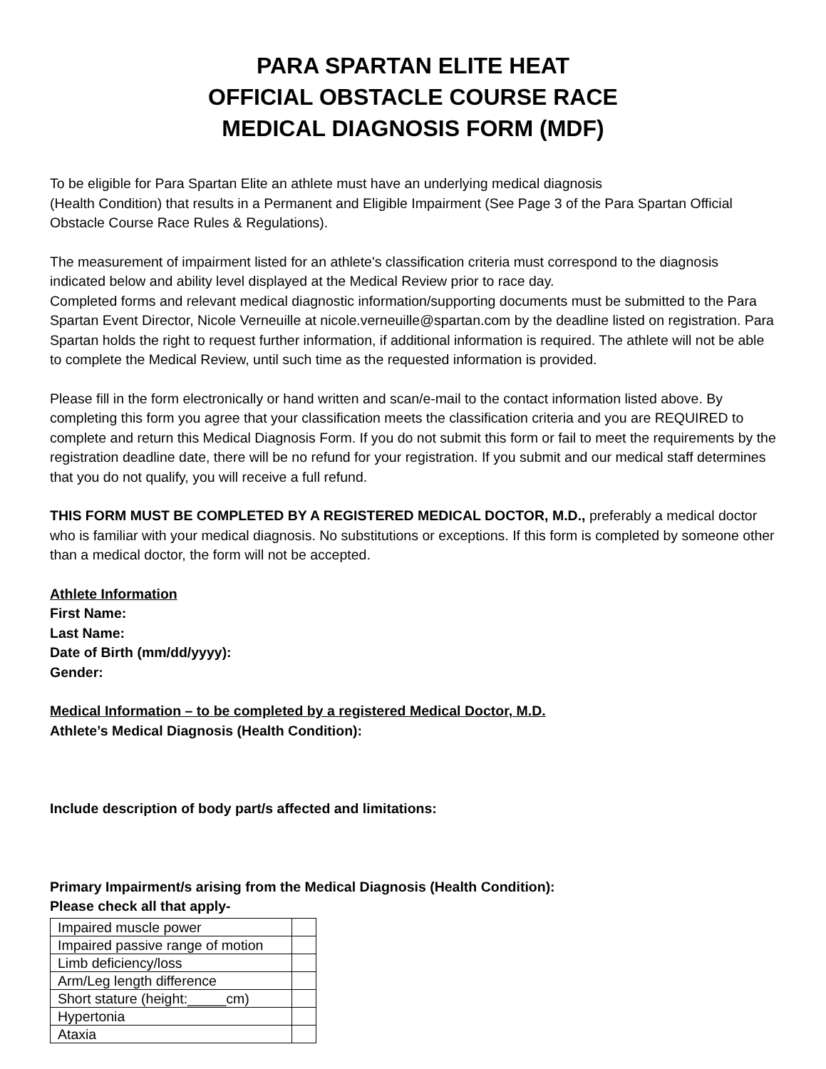PARA SPARTAN ELITE HEAT
OFFICIAL OBSTACLE COURSE RACE
MEDICAL DIAGNOSIS FORM (MDF)
To be eligible for Para Spartan Elite an athlete must have an underlying medical diagnosis
(Health Condition) that results in a Permanent and Eligible Impairment (See Page 3 of the Para Spartan Official Obstacle Course Race Rules & Regulations).
The measurement of impairment listed for an athlete's classification criteria must correspond to the diagnosis indicated below and ability level displayed at the Medical Review prior to race day.
Completed forms and relevant medical diagnostic information/supporting documents must be submitted to the Para Spartan Event Director, Nicole Verneuille at nicole.verneuille@spartan.com by the deadline listed on registration. Para Spartan holds the right to request further information, if additional information is required. The athlete will not be able to complete the Medical Review, until such time as the requested information is provided.
Please fill in the form electronically or hand written and scan/e-mail to the contact information listed above. By completing this form you agree that your classification meets the classification criteria and you are REQUIRED to complete and return this Medical Diagnosis Form. If you do not submit this form or fail to meet the requirements by the registration deadline date, there will be no refund for your registration. If you submit and our medical staff determines that you do not qualify, you will receive a full refund.
THIS FORM MUST BE COMPLETED BY A REGISTERED MEDICAL DOCTOR, M.D., preferably a medical doctor who is familiar with your medical diagnosis. No substitutions or exceptions. If this form is completed by someone other than a medical doctor, the form will not be accepted.
Athlete Information
First Name:
Last Name:
Date of Birth (mm/dd/yyyy):
Gender:
Medical Information – to be completed by a registered Medical Doctor, M.D.
Athlete’s Medical Diagnosis (Health Condition):
Include description of body part/s affected and limitations:
Primary Impairment/s arising from the Medical Diagnosis (Health Condition):
Please check all that apply-
| Impaired muscle power | |
| Impaired passive range of motion | |
| Limb deficiency/loss | |
| Arm/Leg length difference | |
| Short stature (height:_____cm) | |
| Hypertonia | |
| Ataxia | |